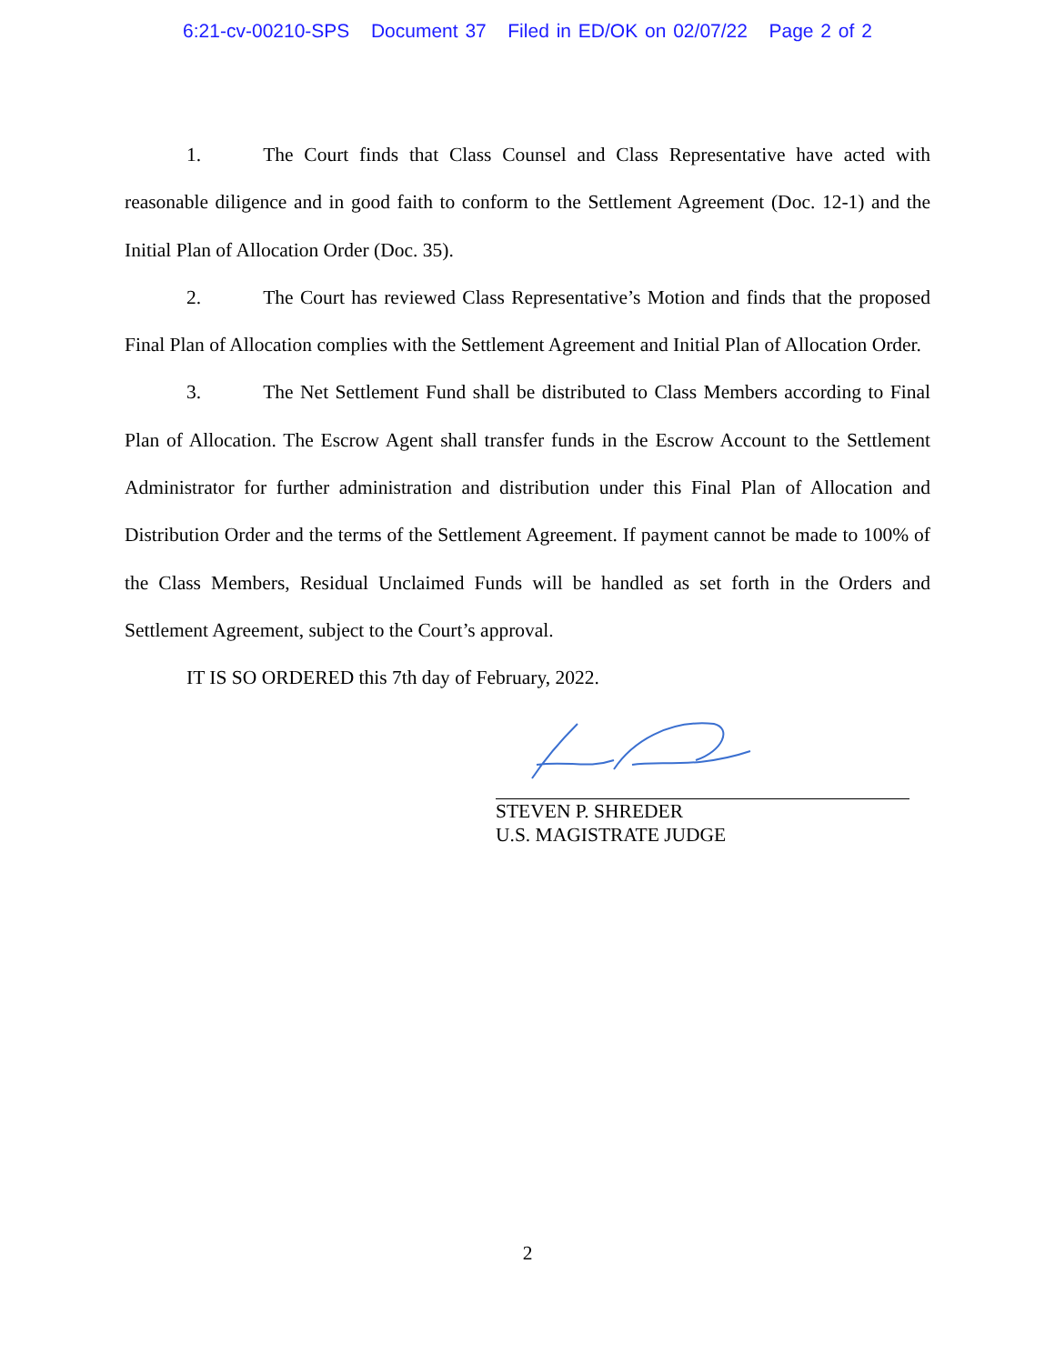6:21-cv-00210-SPS Document 37 Filed in ED/OK on 02/07/22 Page 2 of 2
1. The Court finds that Class Counsel and Class Representative have acted with reasonable diligence and in good faith to conform to the Settlement Agreement (Doc. 12-1) and the Initial Plan of Allocation Order (Doc. 35).
2. The Court has reviewed Class Representative’s Motion and finds that the proposed Final Plan of Allocation complies with the Settlement Agreement and Initial Plan of Allocation Order.
3. The Net Settlement Fund shall be distributed to Class Members according to Final Plan of Allocation. The Escrow Agent shall transfer funds in the Escrow Account to the Settlement Administrator for further administration and distribution under this Final Plan of Allocation and Distribution Order and the terms of the Settlement Agreement. If payment cannot be made to 100% of the Class Members, Residual Unclaimed Funds will be handled as set forth in the Orders and Settlement Agreement, subject to the Court’s approval.
IT IS SO ORDERED this 7th day of February, 2022.
STEVEN P. SHREDER
U.S. MAGISTRATE JUDGE
2